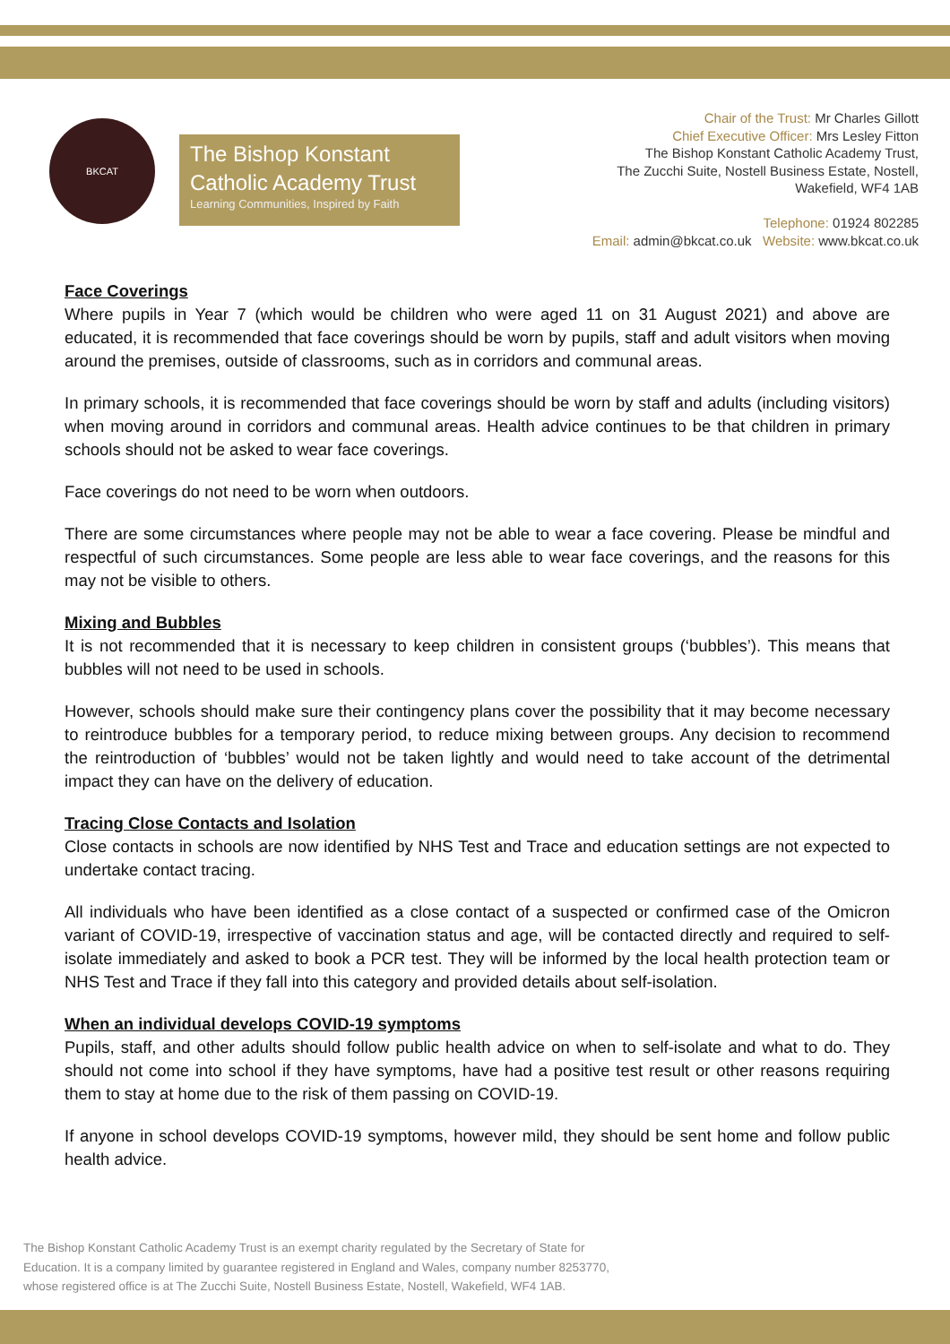BKCAT
The Bishop Konstant
Catholic Academy Trust
Learning Communities, Inspired by Faith
Chair of the Trust: Mr Charles Gillott
Chief Executive Officer: Mrs Lesley Fitton
The Bishop Konstant Catholic Academy Trust,
The Zucchi Suite, Nostell Business Estate, Nostell,
Wakefield, WF4 1AB
Telephone: 01924 802285
Email: admin@bkcat.co.uk Website: www.bkcat.co.uk
Face Coverings
Where pupils in Year 7 (which would be children who were aged 11 on 31 August 2021) and above are educated, it is recommended that face coverings should be worn by pupils, staff and adult visitors when moving around the premises, outside of classrooms, such as in corridors and communal areas.
In primary schools, it is recommended that face coverings should be worn by staff and adults (including visitors) when moving around in corridors and communal areas. Health advice continues to be that children in primary schools should not be asked to wear face coverings.
Face coverings do not need to be worn when outdoors.
There are some circumstances where people may not be able to wear a face covering. Please be mindful and respectful of such circumstances. Some people are less able to wear face coverings, and the reasons for this may not be visible to others.
Mixing and Bubbles
It is not recommended that it is necessary to keep children in consistent groups (‘bubbles’). This means that bubbles will not need to be used in schools.
However, schools should make sure their contingency plans cover the possibility that it may become necessary to reintroduce bubbles for a temporary period, to reduce mixing between groups. Any decision to recommend the reintroduction of ‘bubbles’ would not be taken lightly and would need to take account of the detrimental impact they can have on the delivery of education.
Tracing Close Contacts and Isolation
Close contacts in schools are now identified by NHS Test and Trace and education settings are not expected to undertake contact tracing.
All individuals who have been identified as a close contact of a suspected or confirmed case of the Omicron variant of COVID-19, irrespective of vaccination status and age, will be contacted directly and required to self-isolate immediately and asked to book a PCR test. They will be informed by the local health protection team or NHS Test and Trace if they fall into this category and provided details about self-isolation.
When an individual develops COVID-19 symptoms
Pupils, staff, and other adults should follow public health advice on when to self-isolate and what to do. They should not come into school if they have symptoms, have had a positive test result or other reasons requiring them to stay at home due to the risk of them passing on COVID-19.
If anyone in school develops COVID-19 symptoms, however mild, they should be sent home and follow public health advice.
The Bishop Konstant Catholic Academy Trust is an exempt charity regulated by the Secretary of State for
Education. It is a company limited by guarantee registered in England and Wales, company number 8253770,
whose registered office is at The Zucchi Suite, Nostell Business Estate, Nostell, Wakefield, WF4 1AB.